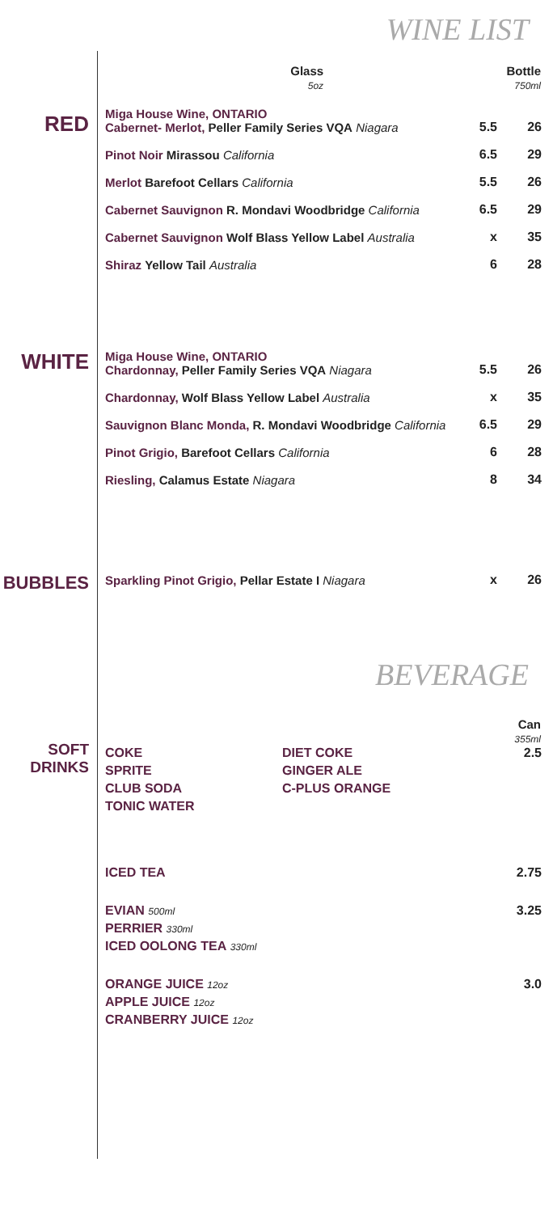WINE LIST
| | Glass 5oz | Bottle 750ml |
| --- | --- | --- |
RED
| Miga House Wine, ONTARIO Cabernet- Merlot, Peller Family Series VQA Niagara | 5.5 | 26 |
| Pinot Noir Mirassou California | 6.5 | 29 |
| Merlot Barefoot Cellars California | 5.5 | 26 |
| Cabernet Sauvignon R. Mondavi Woodbridge California | 6.5 | 29 |
| Cabernet Sauvignon Wolf Blass Yellow Label Australia | x | 35 |
| Shiraz Yellow Tail Australia | 6 | 28 |
WHITE
| Miga House Wine, ONTARIO Chardonnay, Peller Family Series VQA Niagara | 5.5 | 26 |
| Chardonnay, Wolf Blass Yellow Label Australia | x | 35 |
| Sauvignon Blanc Monda, R. Mondavi Woodbridge California | 6.5 | 29 |
| Pinot Grigio, Barefoot Cellars California | 6 | 28 |
| Riesling, Calamus Estate Niagara | 8 | 34 |
BUBBLES
| Sparkling Pinot Grigio, Pellar Estate I Niagara | x | 26 |
BEVERAGE
SOFT
DRINKS
| | | Can 355ml |
| COKE | DIET COKE | 2.5 |
| SPRITE | GINGER ALE | |
| CLUB SODA | C-PLUS ORANGE | |
| TONIC WATER | | |
| ICED TEA | | 2.75 |
| EVIAN 500ml | | 3.25 |
| PERRIER 330ml | | |
| ICED OOLONG TEA 330ml | | |
| ORANGE JUICE 12oz | | 3.0 |
| APPLE JUICE 12oz | | |
| CRANBERRY JUICE 12oz | | |